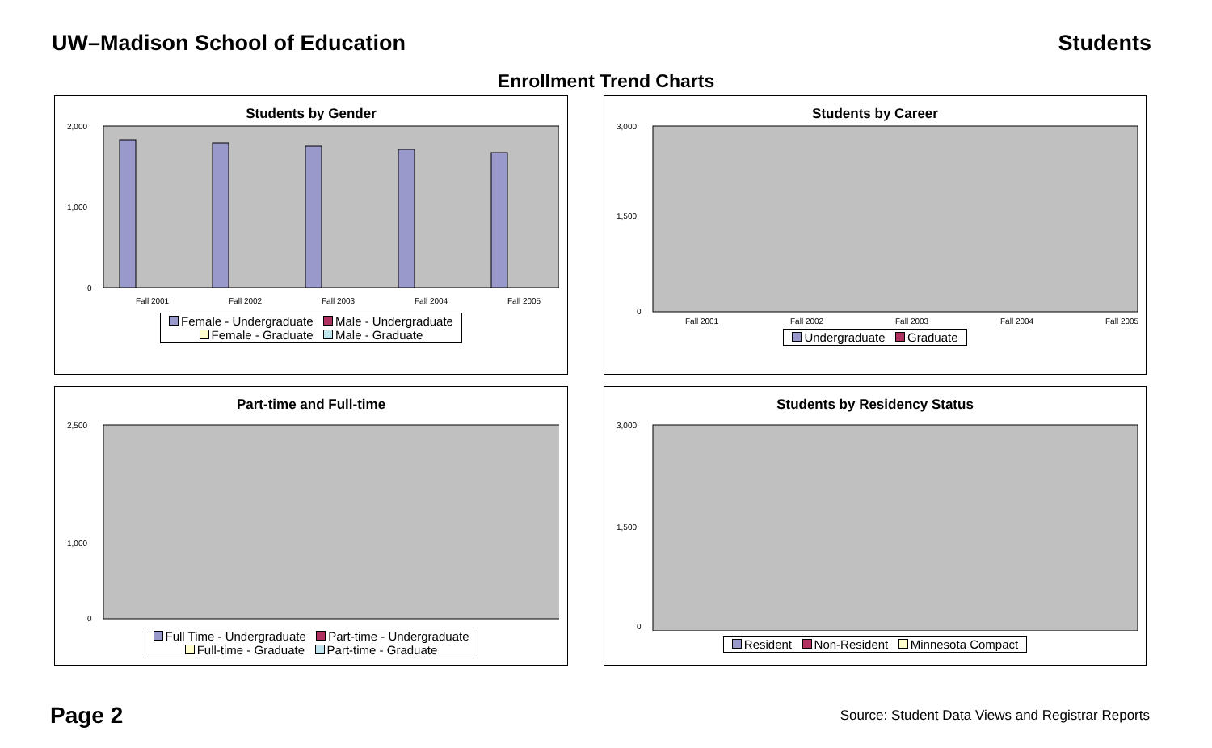UW–Madison School of Education Students
Enrollment Trend Charts
Students by Gender
2,000
1,000
0
Fall 2001
Fall 2002
Fall 2003
Fall 2004
Fall 2005
Female - Undergraduate Male - Undergraduate
Female - Graduate Male - Graduate
Students by Career
3,000
1,500
0
Fall 2001
Fall 2002
Fall 2003
Fall 2004
Fall 2005
Undergraduate Graduate
Part-time and Full-time
2,500
1,000
0
Full Time - Undergraduate Part-time - Undergraduate
Full-time - Graduate Part-time - Graduate
Students by Residency Status
3,000
1,500
0
Resident Non-Resident Minnesota Compact
Page 2 Source: Student Data Views and Registrar Reports